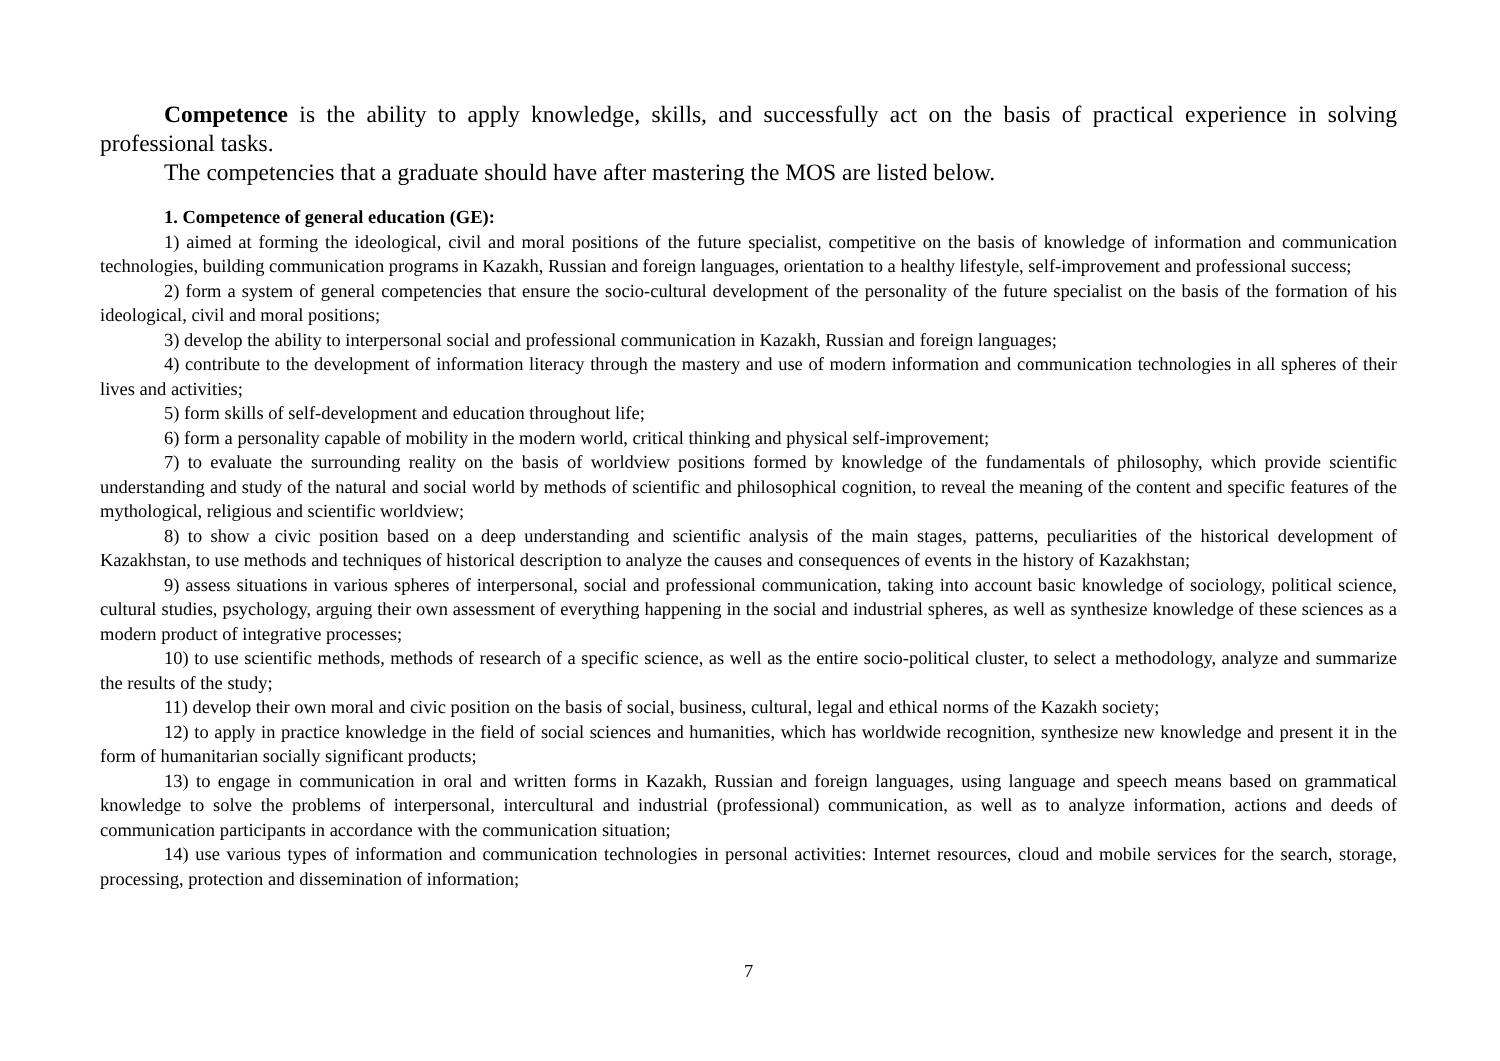Competence is the ability to apply knowledge, skills, and successfully act on the basis of practical experience in solving professional tasks.
The competencies that a graduate should have after mastering the MOS are listed below.
1. Competence of general education (GE):
1) aimed at forming the ideological, civil and moral positions of the future specialist, competitive on the basis of knowledge of information and communication technologies, building communication programs in Kazakh, Russian and foreign languages, orientation to a healthy lifestyle, self-improvement and professional success;
2) form a system of general competencies that ensure the socio-cultural development of the personality of the future specialist on the basis of the formation of his ideological, civil and moral positions;
3) develop the ability to interpersonal social and professional communication in Kazakh, Russian and foreign languages;
4) contribute to the development of information literacy through the mastery and use of modern information and communication technologies in all spheres of their lives and activities;
5) form skills of self-development and education throughout life;
6) form a personality capable of mobility in the modern world, critical thinking and physical self-improvement;
7) to evaluate the surrounding reality on the basis of worldview positions formed by knowledge of the fundamentals of philosophy, which provide scientific understanding and study of the natural and social world by methods of scientific and philosophical cognition, to reveal the meaning of the content and specific features of the mythological, religious and scientific worldview;
8) to show a civic position based on a deep understanding and scientific analysis of the main stages, patterns, peculiarities of the historical development of Kazakhstan, to use methods and techniques of historical description to analyze the causes and consequences of events in the history of Kazakhstan;
9) assess situations in various spheres of interpersonal, social and professional communication, taking into account basic knowledge of sociology, political science, cultural studies, psychology, arguing their own assessment of everything happening in the social and industrial spheres, as well as synthesize knowledge of these sciences as a modern product of integrative processes;
10) to use scientific methods, methods of research of a specific science, as well as the entire socio-political cluster, to select a methodology, analyze and summarize the results of the study;
11) develop their own moral and civic position on the basis of social, business, cultural, legal and ethical norms of the Kazakh society;
12) to apply in practice knowledge in the field of social sciences and humanities, which has worldwide recognition, synthesize new knowledge and present it in the form of humanitarian socially significant products;
13) to engage in communication in oral and written forms in Kazakh, Russian and foreign languages, using language and speech means based on grammatical knowledge to solve the problems of interpersonal, intercultural and industrial (professional) communication, as well as to analyze information, actions and deeds of communication participants in accordance with the communication situation;
14) use various types of information and communication technologies in personal activities: Internet resources, cloud and mobile services for the search, storage, processing, protection and dissemination of information;
7